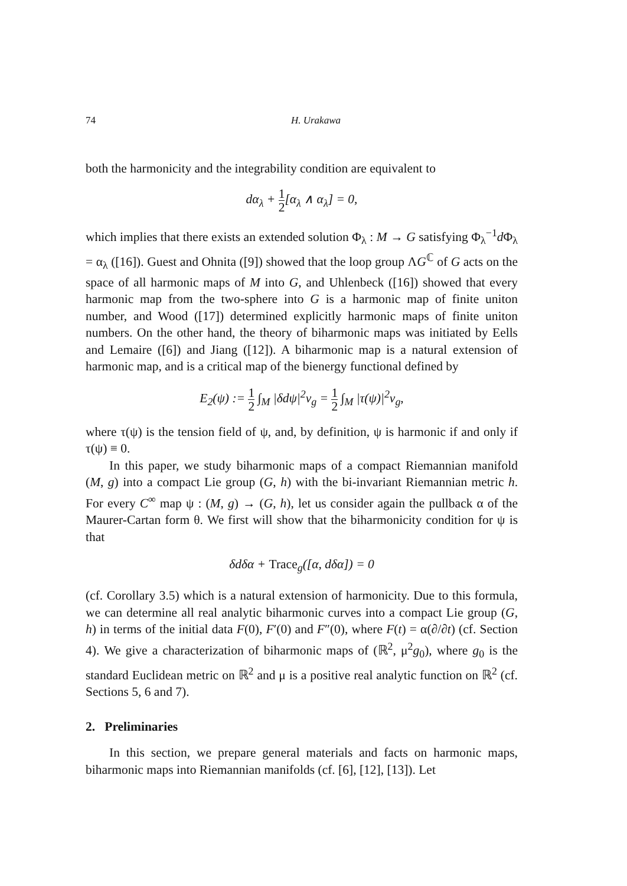74 H. Urakawa
both the harmonicity and the integrability condition are equivalent to
dα<sub>λ</sub> + 1 2[α<sub>λ</sub> ∧ α<sub>λ</sub>] = 0,
which implies that there exists an extended solution Φ<sub>λ</sub> : M → G satisfying Φ<sub>λ</sub><sup>−1</sup>d Φ<sub>λ</sub> = α<sub>λ</sub> ([16]). Guest and Ohnita ([9]) showed that the loop group ΛG<sup>ℂ</sup> of G acts on the space of all harmonic maps of M into G, and Uhlenbeck ([16]) showed that every harmonic map from the two-sphere into G is a harmonic map of finite uniton number, and Wood ([17]) determined explicitly harmonic maps of finite uniton numbers. On the other hand, the theory of biharmonic maps was initiated by Eells and Lemaire ([6]) and Jiang ([12]). A biharmonic map is a natural extension of harmonic map, and is a critical map of the bienergy functional defined by
E<sub>2</sub>(ψ) := 1 2 ∫<sub>M</sub> |δdψ|<sup>2</sup>v<sub>g</sub> = 1 2 ∫<sub>M</sub> |τ(ψ)|<sup>2</sup>v<sub>g</sub>,
where τ(ψ) is the tension field of ψ, and, by definition, ψ is harmonic if and only if τ(ψ) ≡ 0.
In this paper, we study biharmonic maps of a compact Riemannian manifold (M, g) into a compact Lie group (G, h) with the bi-invariant Riemannian metric h. For every C<sup>∞</sup> map ψ : (M, g) → (G, h), let us consider again the pullback α of the Maurer-Cartan form θ. We first will show that the biharmonicity condition for ψ is that
δdδα + Trace<sub>g</sub>([α, dδα]) = 0
(cf. Corollary 3.5) which is a natural extension of harmonicity. Due to this formula, we can determine all real analytic biharmonic curves into a compact Lie group (G, h) in terms of the initial data F(0), F′(0) and F″(0), where F(t) = α(∂/∂t) (cf. Section 4). We give a characterization of biharmonic maps of (ℝ<sup>2</sup>, μ<sup>2</sup>g<sub>0</sub>), where g<sub>0</sub> is the standard Euclidean metric on ℝ<sup>2</sup> and μ is a positive real analytic function on ℝ<sup>2</sup> (cf. Sections 5, 6 and 7).
2. Preliminaries
In this section, we prepare general materials and facts on harmonic maps, biharmonic maps into Riemannian manifolds (cf. [6], [12], [13]). Let